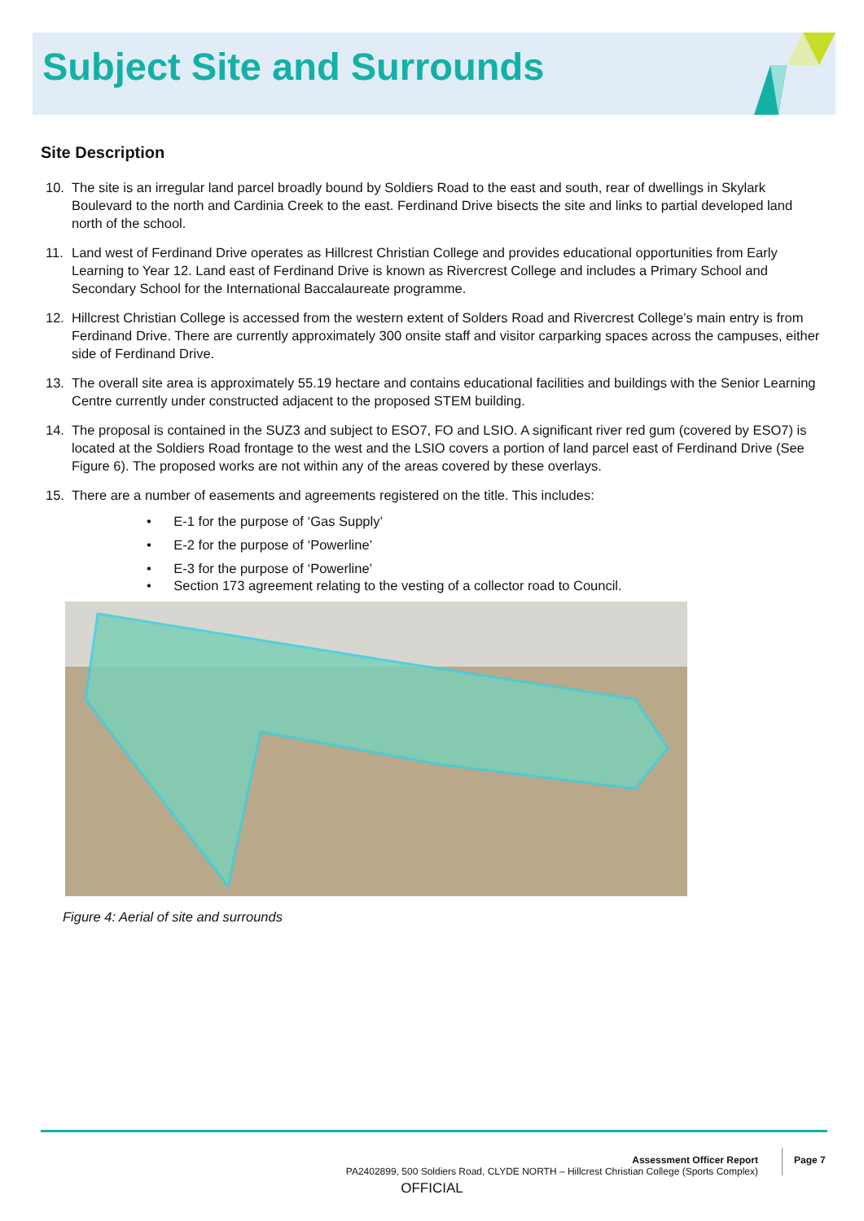Subject Site and Surrounds
Site Description
10. The site is an irregular land parcel broadly bound by Soldiers Road to the east and south, rear of dwellings in Skylark Boulevard to the north and Cardinia Creek to the east. Ferdinand Drive bisects the site and links to partial developed land north of the school.
11. Land west of Ferdinand Drive operates as Hillcrest Christian College and provides educational opportunities from Early Learning to Year 12. Land east of Ferdinand Drive is known as Rivercrest College and includes a Primary School and Secondary School for the International Baccalaureate programme.
12. Hillcrest Christian College is accessed from the western extent of Solders Road and Rivercrest College’s main entry is from Ferdinand Drive. There are currently approximately 300 onsite staff and visitor carparking spaces across the campuses, either side of Ferdinand Drive.
13. The overall site area is approximately 55.19 hectare and contains educational facilities and buildings with the Senior Learning Centre currently under constructed adjacent to the proposed STEM building.
14. The proposal is contained in the SUZ3 and subject to ESO7, FO and LSIO. A significant river red gum (covered by ESO7) is located at the Soldiers Road frontage to the west and the LSIO covers a portion of land parcel east of Ferdinand Drive (See Figure 6). The proposed works are not within any of the areas covered by these overlays.
15. There are a number of easements and agreements registered on the title. This includes:
• E-1 for the purpose of ‘Gas Supply’
• E-2 for the purpose of ‘Powerline’
• E-3 for the purpose of ‘Powerline’
• Section 173 agreement relating to the vesting of a collector road to Council.
Figure 4: Aerial of site and surrounds
Assessment Officer Report
PA2402899, 500 Soldiers Road, CLYDE NORTH – Hillcrest Christian College (Sports Complex)
Page 7
OFFICIAL